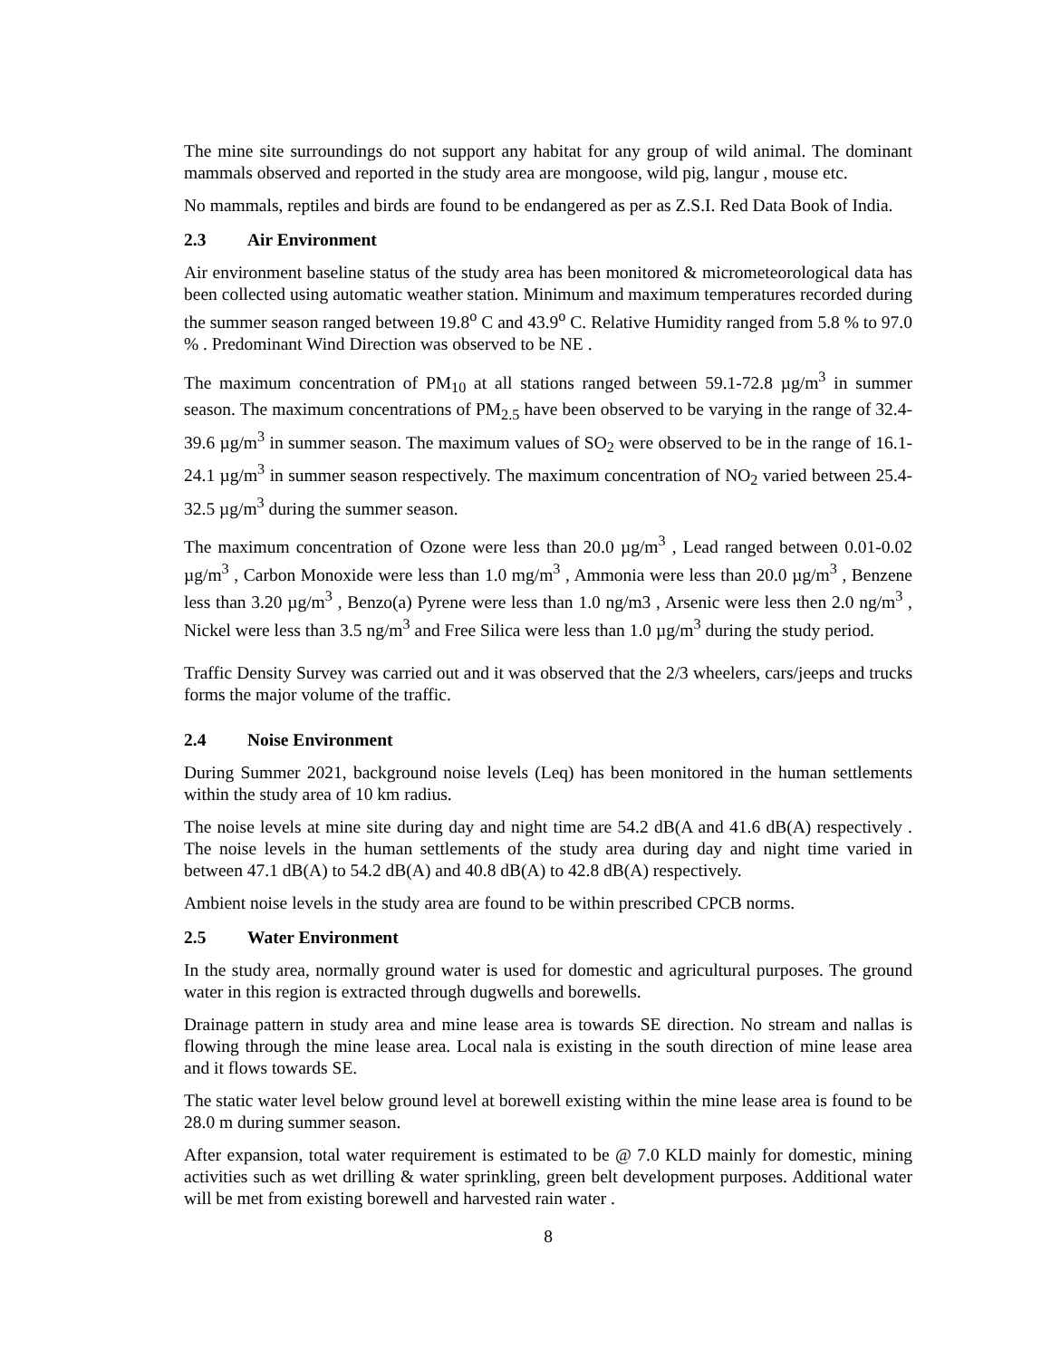The mine site surroundings do not support any habitat for any group of wild animal. The dominant mammals observed and reported in the study area are mongoose, wild pig, langur , mouse etc.
No mammals, reptiles and birds are found to be endangered as per as Z.S.I. Red Data Book of India.
2.3 Air Environment
Air environment baseline status of the study area has been monitored & micrometeorological data has been collected using automatic weather station. Minimum and maximum temperatures recorded during the summer season ranged between 19.8<sup>o</sup> C and 43.9<sup>o</sup> C. Relative Humidity ranged from 5.8 % to 97.0 % . Predominant Wind Direction was observed to be NE .
The maximum concentration of PM<sub>10</sub> at all stations ranged between 59.1-72.8 µg/m<sup>3</sup> in summer season. The maximum concentrations of PM<sub>2.5</sub> have been observed to be varying in the range of 32.4-39.6 µg/m<sup>3</sup> in summer season. The maximum values of SO<sub>2</sub> were observed to be in the range of 16.1-24.1 µg/m<sup>3</sup> in summer season respectively. The maximum concentration of NO<sub>2</sub> varied between 25.4-32.5 µg/m<sup>3</sup> during the summer season.
The maximum concentration of Ozone were less than 20.0 µg/m<sup>3</sup> , Lead ranged between 0.01-0.02 µg/m<sup>3</sup> , Carbon Monoxide were less than 1.0 mg/m<sup>3</sup> , Ammonia were less than 20.0 µg/m<sup>3</sup> , Benzene less than 3.20 µg/m<sup>3</sup> , Benzo(a) Pyrene were less than 1.0 ng/m3 , Arsenic were less then 2.0 ng/m<sup>3</sup> , Nickel were less than 3.5 ng/m<sup>3</sup> and Free Silica were less than 1.0 µg/m<sup>3</sup> during the study period.
Traffic Density Survey was carried out and it was observed that the 2/3 wheelers, cars/jeeps and trucks forms the major volume of the traffic.
2.4 Noise Environment
During Summer 2021, background noise levels (Leq) has been monitored in the human settlements within the study area of 10 km radius.
The noise levels at mine site during day and night time are 54.2 dB(A and 41.6 dB(A) respectively . The noise levels in the human settlements of the study area during day and night time varied in between 47.1 dB(A) to 54.2 dB(A) and 40.8 dB(A) to 42.8 dB(A) respectively.
Ambient noise levels in the study area are found to be within prescribed CPCB norms.
2.5 Water Environment
In the study area, normally ground water is used for domestic and agricultural purposes. The ground water in this region is extracted through dugwells and borewells.
Drainage pattern in study area and mine lease area is towards SE direction. No stream and nallas is flowing through the mine lease area. Local nala is existing in the south direction of mine lease area and it flows towards SE.
The static water level below ground level at borewell existing within the mine lease area is found to be 28.0 m during summer season.
After expansion, total water requirement is estimated to be @ 7.0 KLD mainly for domestic, mining activities such as wet drilling & water sprinkling, green belt development purposes. Additional water will be met from existing borewell and harvested rain water .
8